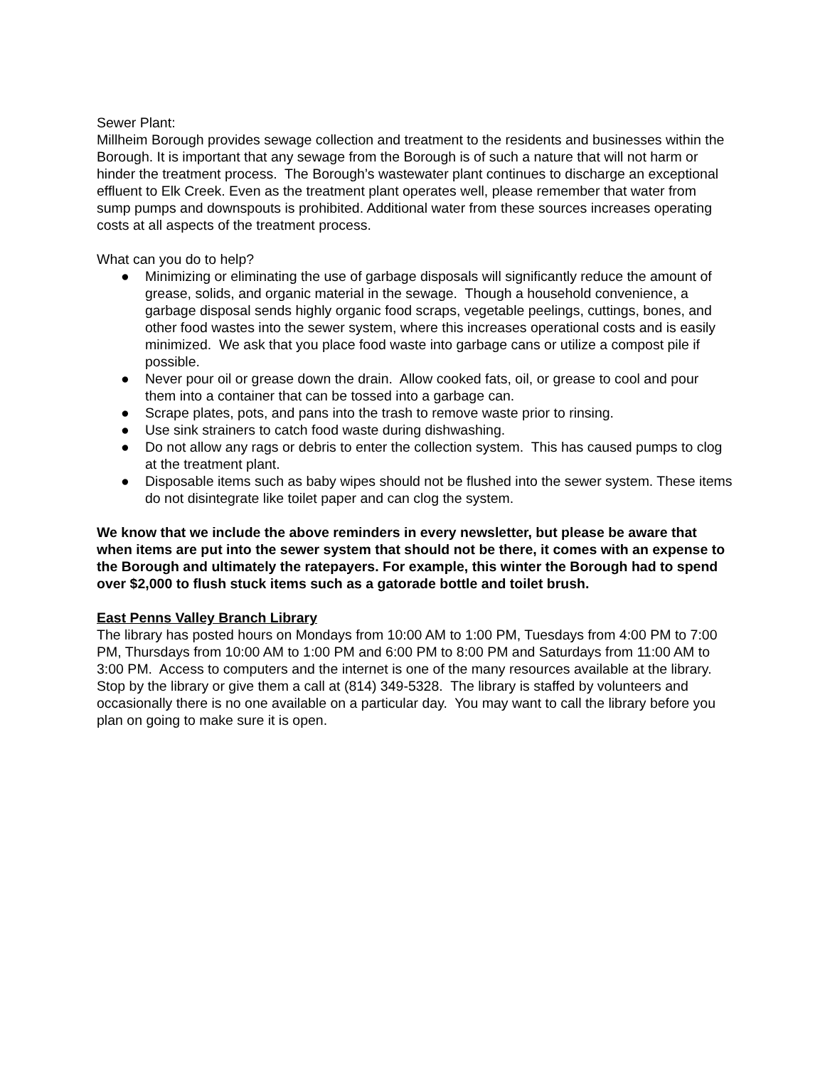Sewer Plant:
Millheim Borough provides sewage collection and treatment to the residents and businesses within the Borough. It is important that any sewage from the Borough is of such a nature that will not harm or hinder the treatment process. The Borough’s wastewater plant continues to discharge an exceptional effluent to Elk Creek. Even as the treatment plant operates well, please remember that water from sump pumps and downspouts is prohibited. Additional water from these sources increases operating costs at all aspects of the treatment process.
What can you do to help?
● Minimizing or eliminating the use of garbage disposals will significantly reduce the amount of grease, solids, and organic material in the sewage. Though a household convenience, a garbage disposal sends highly organic food scraps, vegetable peelings, cuttings, bones, and other food wastes into the sewer system, where this increases operational costs and is easily minimized. We ask that you place food waste into garbage cans or utilize a compost pile if possible.
● Never pour oil or grease down the drain. Allow cooked fats, oil, or grease to cool and pour them into a container that can be tossed into a garbage can.
● Scrape plates, pots, and pans into the trash to remove waste prior to rinsing.
● Use sink strainers to catch food waste during dishwashing.
● Do not allow any rags or debris to enter the collection system. This has caused pumps to clog at the treatment plant.
● Disposable items such as baby wipes should not be flushed into the sewer system. These items do not disintegrate like toilet paper and can clog the system.
We know that we include the above reminders in every newsletter, but please be aware that when items are put into the sewer system that should not be there, it comes with an expense to the Borough and ultimately the ratepayers. For example, this winter the Borough had to spend over $2,000 to flush stuck items such as a gatorade bottle and toilet brush.
East Penns Valley Branch Library
The library has posted hours on Mondays from 10:00 AM to 1:00 PM, Tuesdays from 4:00 PM to 7:00 PM, Thursdays from 10:00 AM to 1:00 PM and 6:00 PM to 8:00 PM and Saturdays from 11:00 AM to 3:00 PM. Access to computers and the internet is one of the many resources available at the library. Stop by the library or give them a call at (814) 349-5328. The library is staffed by volunteers and occasionally there is no one available on a particular day. You may want to call the library before you plan on going to make sure it is open.